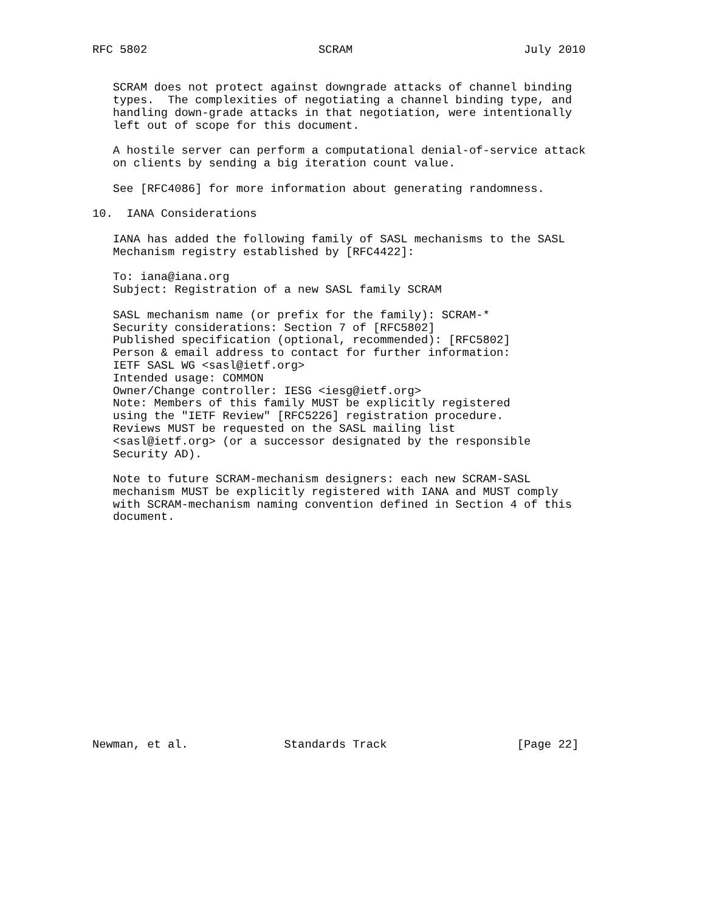RFC 5802                         SCRAM                         July 2010


   SCRAM does not protect against downgrade attacks of channel binding
   types.  The complexities of negotiating a channel binding type, and
   handling down-grade attacks in that negotiation, were intentionally
   left out of scope for this document.

   A hostile server can perform a computational denial-of-service attack
   on clients by sending a big iteration count value.

   See [RFC4086] for more information about generating randomness.

10.  IANA Considerations

   IANA has added the following family of SASL mechanisms to the SASL
   Mechanism registry established by [RFC4422]:

   To: iana@iana.org
   Subject: Registration of a new SASL family SCRAM

   SASL mechanism name (or prefix for the family): SCRAM-*
   Security considerations: Section 7 of [RFC5802]
   Published specification (optional, recommended): [RFC5802]
   Person & email address to contact for further information:
   IETF SASL WG <sasl@ietf.org>
   Intended usage: COMMON
   Owner/Change controller: IESG <iesg@ietf.org>
   Note: Members of this family MUST be explicitly registered
   using the "IETF Review" [RFC5226] registration procedure.
   Reviews MUST be requested on the SASL mailing list
   <sasl@ietf.org> (or a successor designated by the responsible
   Security AD).

   Note to future SCRAM-mechanism designers: each new SCRAM-SASL
   mechanism MUST be explicitly registered with IANA and MUST comply
   with SCRAM-mechanism naming convention defined in Section 4 of this
   document.

















Newman, et al.              Standards Track                   [Page 22]